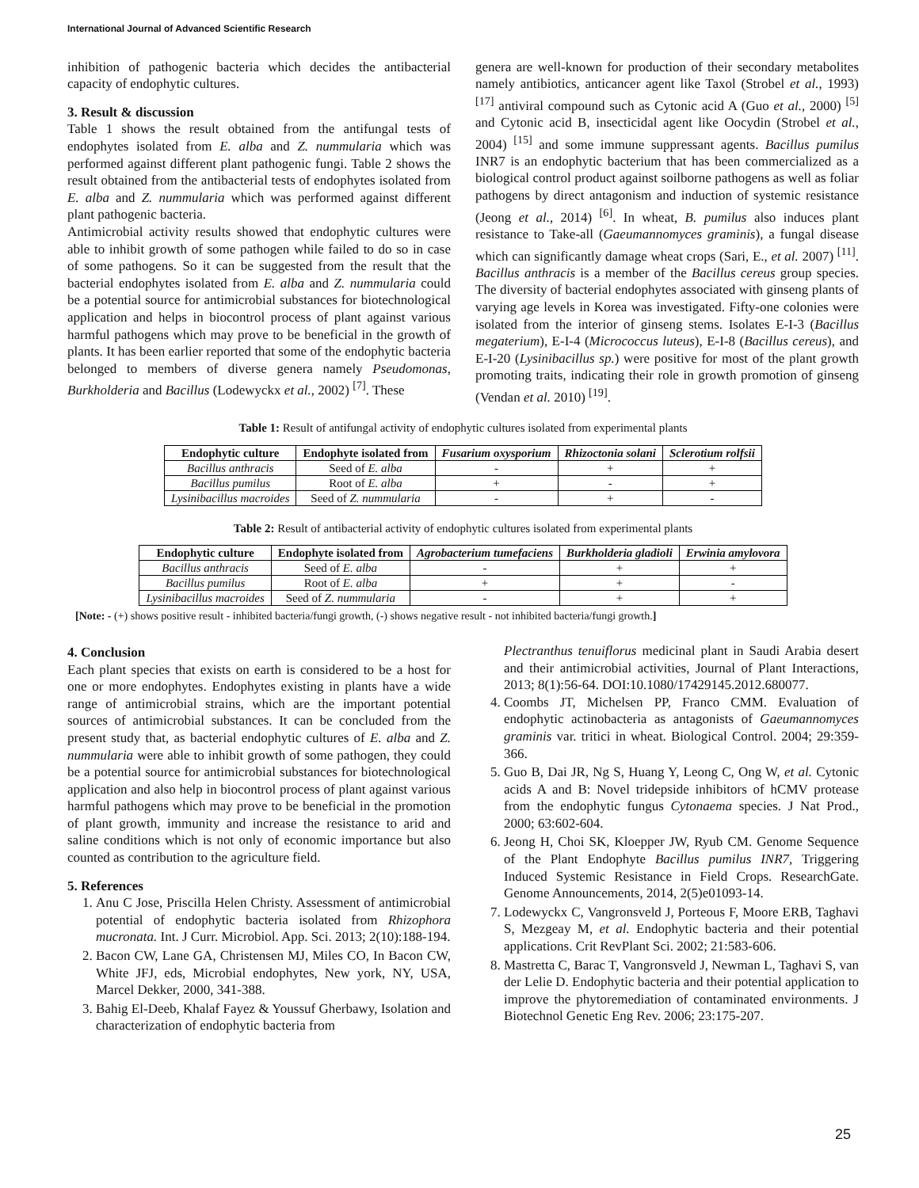International Journal of Advanced Scientific Research
inhibition of pathogenic bacteria which decides the antibacterial capacity of endophytic cultures.
3. Result & discussion
Table 1 shows the result obtained from the antifungal tests of endophytes isolated from E. alba and Z. nummularia which was performed against different plant pathogenic fungi. Table 2 shows the result obtained from the antibacterial tests of endophytes isolated from E. alba and Z. nummularia which was performed against different plant pathogenic bacteria.
Antimicrobial activity results showed that endophytic cultures were able to inhibit growth of some pathogen while failed to do so in case of some pathogens. So it can be suggested from the result that the bacterial endophytes isolated from E. alba and Z. nummularia could be a potential source for antimicrobial substances for biotechnological application and helps in biocontrol process of plant against various harmful pathogens which may prove to be beneficial in the growth of plants. It has been earlier reported that some of the endophytic bacteria belonged to members of diverse genera namely Pseudomonas, Burkholderia and Bacillus (Lodewyckx et al., 2002) <sup>[7]</sup>. These
genera are well-known for production of their secondary metabolites namely antibiotics, anticancer agent like Taxol (Strobel et al., 1993) <sup>[17]</sup> antiviral compound such as Cytonic acid A (Guo et al., 2000) <sup>[5]</sup> and Cytonic acid B, insecticidal agent like Oocydin (Strobel et al., 2004) <sup>[15]</sup> and some immune suppressant agents. Bacillus pumilus INR7 is an endophytic bacterium that has been commercialized as a biological control product against soilborne pathogens as well as foliar pathogens by direct antagonism and induction of systemic resistance (Jeong et al., 2014) <sup>[6]</sup>. In wheat, B. pumilus also induces plant resistance to Take-all (Gaeumannomyces graminis), a fungal disease which can significantly damage wheat crops (Sari, E., et al. 2007) <sup>[11]</sup>. Bacillus anthracis is a member of the Bacillus cereus group species. The diversity of bacterial endophytes associated with ginseng plants of varying age levels in Korea was investigated. Fifty-one colonies were isolated from the interior of ginseng stems. Isolates E-I-3 (Bacillus megaterium), E-I-4 (Micrococcus luteus), E-I-8 (Bacillus cereus), and E-I-20 (Lysinibacillus sp.) were positive for most of the plant growth promoting traits, indicating their role in growth promotion of ginseng (Vendan et al. 2010) <sup>[19]</sup>.
Table 1: Result of antifungal activity of endophytic cultures isolated from experimental plants
| Endophytic culture | Endophyte isolated from | Fusarium oxysporium | Rhizoctonia solani | Sclerotium rolfsii |
| --- | --- | --- | --- | --- |
| Bacillus anthracis | Seed of E. alba | - | + | + |
| Bacillus pumilus | Root of E. alba | + | - | + |
| Lysinibacillus macroides | Seed of Z. nummularia | - | + | - |
Table 2: Result of antibacterial activity of endophytic cultures isolated from experimental plants
| Endophytic culture | Endophyte isolated from | Agrobacterium tumefaciens | Burkholderia gladioli | Erwinia amylovora |
| --- | --- | --- | --- | --- |
| Bacillus anthracis | Seed of E. alba | - | + | + |
| Bacillus pumilus | Root of E. alba | + | + | - |
| Lysinibacillus macroides | Seed of Z. nummularia | - | + | + |
[Note: - (+) shows positive result - inhibited bacteria/fungi growth, (-) shows negative result - not inhibited bacteria/fungi growth.]
4. Conclusion
Each plant species that exists on earth is considered to be a host for one or more endophytes. Endophytes existing in plants have a wide range of antimicrobial strains, which are the important potential sources of antimicrobial substances. It can be concluded from the present study that, as bacterial endophytic cultures of E. alba and Z. nummularia were able to inhibit growth of some pathogen, they could be a potential source for antimicrobial substances for biotechnological application and also help in biocontrol process of plant against various harmful pathogens which may prove to be beneficial in the promotion of plant growth, immunity and increase the resistance to arid and saline conditions which is not only of economic importance but also counted as contribution to the agriculture field.
5. References
1. Anu C Jose, Priscilla Helen Christy. Assessment of antimicrobial potential of endophytic bacteria isolated from Rhizophora mucronata. Int. J Curr. Microbiol. App. Sci. 2013; 2(10):188-194.
2. Bacon CW, Lane GA, Christensen MJ, Miles CO, In Bacon CW, White JFJ, eds, Microbial endophytes, New york, NY, USA, Marcel Dekker, 2000, 341-388.
3. Bahig El-Deeb, Khalaf Fayez & Youssuf Gherbawy, Isolation and characterization of endophytic bacteria from
Plectranthus tenuiflorus medicinal plant in Saudi Arabia desert and their antimicrobial activities, Journal of Plant Interactions, 2013; 8(1):56-64. DOI:10.1080/17429145.2012.680077.
4. Coombs JT, Michelsen PP, Franco CMM. Evaluation of endophytic actinobacteria as antagonists of Gaeumannomyces graminis var. tritici in wheat. Biological Control. 2004; 29:359-366.
5. Guo B, Dai JR, Ng S, Huang Y, Leong C, Ong W, et al. Cytonic acids A and B: Novel tridepside inhibitors of hCMV protease from the endophytic fungus Cytonaema species. J Nat Prod., 2000; 63:602-604.
6. Jeong H, Choi SK, Kloepper JW, Ryub CM. Genome Sequence of the Plant Endophyte Bacillus pumilus INR7, Triggering Induced Systemic Resistance in Field Crops. ResearchGate. Genome Announcements, 2014, 2(5)e01093-14.
7. Lodewyckx C, Vangronsveld J, Porteous F, Moore ERB, Taghavi S, Mezgeay M, et al. Endophytic bacteria and their potential applications. Crit RevPlant Sci. 2002; 21:583-606.
8. Mastretta C, Barac T, Vangronsveld J, Newman L, Taghavi S, van der Lelie D. Endophytic bacteria and their potential application to improve the phytoremediation of contaminated environments. J Biotechnol Genetic Eng Rev. 2006; 23:175-207.
25